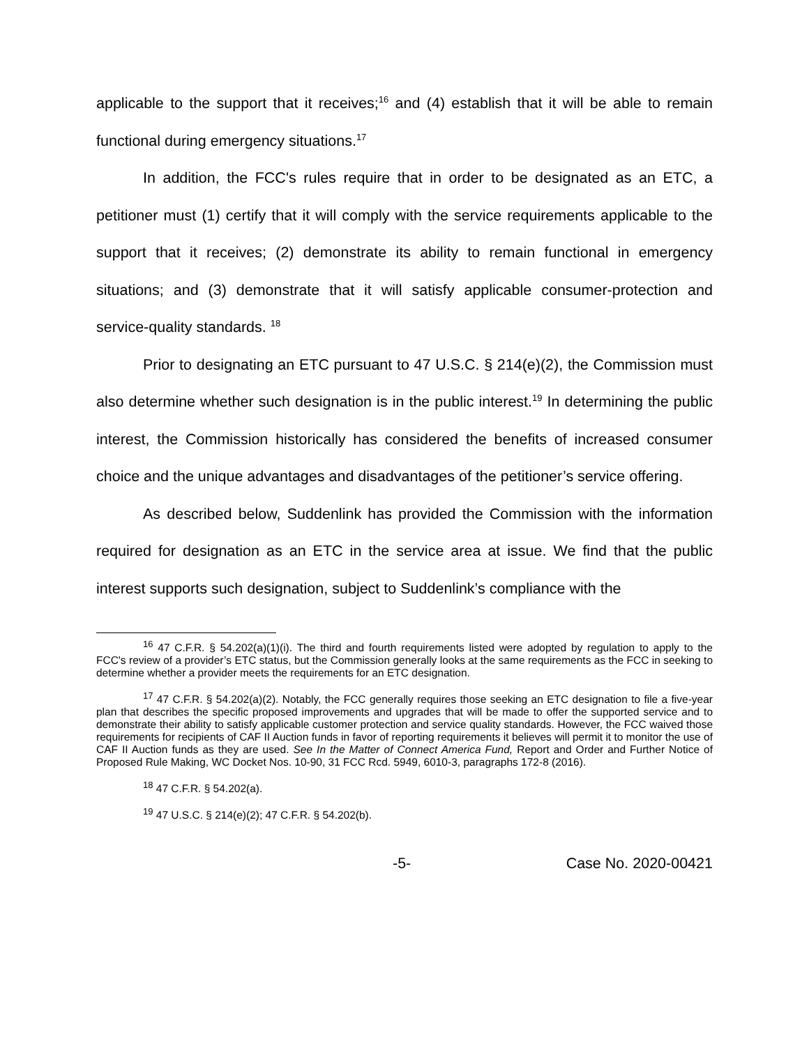applicable to the support that it receives;<sup>16</sup> and (4) establish that it will be able to remain functional during emergency situations.<sup>17</sup>
In addition, the FCC's rules require that in order to be designated as an ETC, a petitioner must (1) certify that it will comply with the service requirements applicable to the support that it receives; (2) demonstrate its ability to remain functional in emergency situations; and (3) demonstrate that it will satisfy applicable consumer-protection and service-quality standards. <sup>18</sup>
Prior to designating an ETC pursuant to 47 U.S.C. § 214(e)(2), the Commission must also determine whether such designation is in the public interest.<sup>19</sup> In determining the public interest, the Commission historically has considered the benefits of increased consumer choice and the unique advantages and disadvantages of the petitioner’s service offering.
As described below, Suddenlink has provided the Commission with the information required for designation as an ETC in the service area at issue. We find that the public interest supports such designation, subject to Suddenlink’s compliance with the
<sup>16</sup> 47 C.F.R. § 54.202(a)(1)(i). The third and fourth requirements listed were adopted by regulation to apply to the FCC's review of a provider’s ETC status, but the Commission generally looks at the same requirements as the FCC in seeking to determine whether a provider meets the requirements for an ETC designation.
<sup>17</sup> 47 C.F.R. § 54.202(a)(2). Notably, the FCC generally requires those seeking an ETC designation to file a five-year plan that describes the specific proposed improvements and upgrades that will be made to offer the supported service and to demonstrate their ability to satisfy applicable customer protection and service quality standards. However, the FCC waived those requirements for recipients of CAF II Auction funds in favor of reporting requirements it believes will permit it to monitor the use of CAF II Auction funds as they are used. See In the Matter of Connect America Fund, Report and Order and Further Notice of Proposed Rule Making, WC Docket Nos. 10-90, 31 FCC Rcd. 5949, 6010-3, paragraphs 172-8 (2016).
<sup>18</sup> 47 C.F.R. § 54.202(a).
<sup>19</sup> 47 U.S.C. § 214(e)(2); 47 C.F.R. § 54.202(b).
-5- Case No. 2020-00421